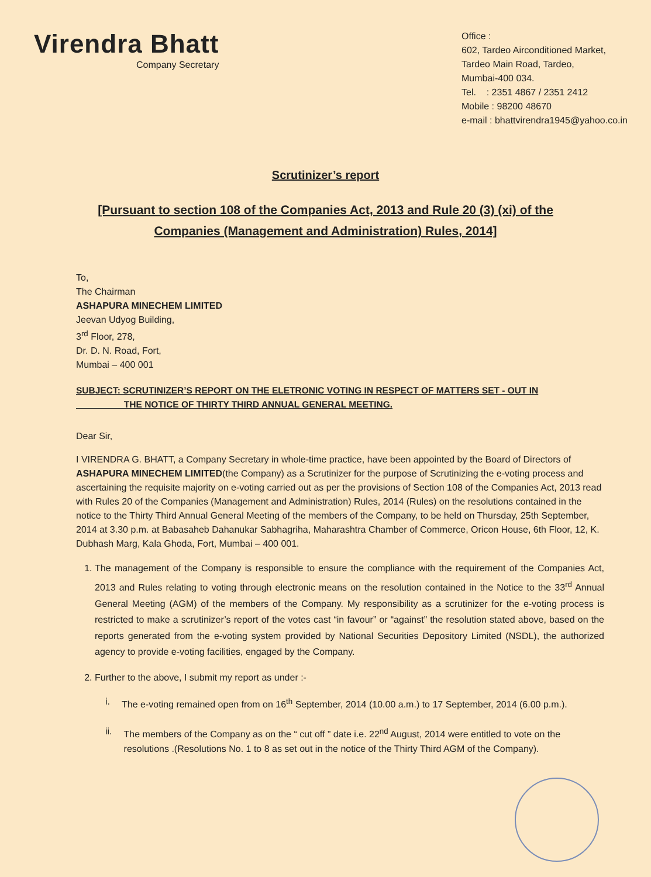Virendra Bhatt
Company Secretary
Office :
602, Tardeo Airconditioned Market,
Tardeo Main Road, Tardeo,
Mumbai-400 034.
Tel. : 2351 4867 / 2351 2412
Mobile : 98200 48670
e-mail : bhattvirendra1945@yahoo.co.in
Scrutinizer’s report
[Pursuant to section 108 of the Companies Act, 2013 and Rule 20 (3) (xi) of the
Companies (Management and Administration) Rules, 2014]
To,
The Chairman
ASHAPURA MINECHEM LIMITED
Jeevan Udyog Building,
3<sup>rd</sup> Floor, 278,
Dr. D. N. Road, Fort,
Mumbai – 400 001
SUBJECT: SCRUTINIZER’S REPORT ON THE ELETRONIC VOTING IN RESPECT OF MATTERS SET - OUT IN
THE NOTICE OF THIRTY THIRD ANNUAL GENERAL MEETING.
Dear Sir,
I VIRENDRA G. BHATT, a Company Secretary in whole-time practice, have been appointed by the Board of Directors of ASHAPURA MINECHEM LIMITED(the Company) as a Scrutinizer for the purpose of Scrutinizing the e-voting process and ascertaining the requisite majority on e-voting carried out as per the provisions of Section 108 of the Companies Act, 2013 read with Rules 20 of the Companies (Management and Administration) Rules, 2014 (Rules) on the resolutions contained in the notice to the Thirty Third Annual General Meeting of the members of the Company, to be held on Thursday, 25th September, 2014 at 3.30 p.m. at Babasaheb Dahanukar Sabhagriha, Maharashtra Chamber of Commerce, Oricon House, 6th Floor, 12, K. Dubhash Marg, Kala Ghoda, Fort, Mumbai – 400 001.
1. The management of the Company is responsible to ensure the compliance with the requirement of the Companies Act, 2013 and Rules relating to voting through electronic means on the resolution contained in the Notice to the 33<sup>rd</sup> Annual General Meeting (AGM) of the members of the Company. My responsibility as a scrutinizer for the e-voting process is restricted to make a scrutinizer’s report of the votes cast “in favour” or “against” the resolution stated above, based on the reports generated from the e-voting system provided by National Securities Depository Limited (NSDL), the authorized agency to provide e-voting facilities, engaged by the Company.
2. Further to the above, I submit my report as under :-
i. The e-voting remained open from on 16<sup>th</sup> September, 2014 (10.00 a.m.) to 17 September, 2014 (6.00 p.m.).
ii. The members of the Company as on the “ cut off ” date i.e. 22<sup>nd</sup> August, 2014 were entitled to vote on the resolutions .(Resolutions No. 1 to 8 as set out in the notice of the Thirty Third AGM of the Company).